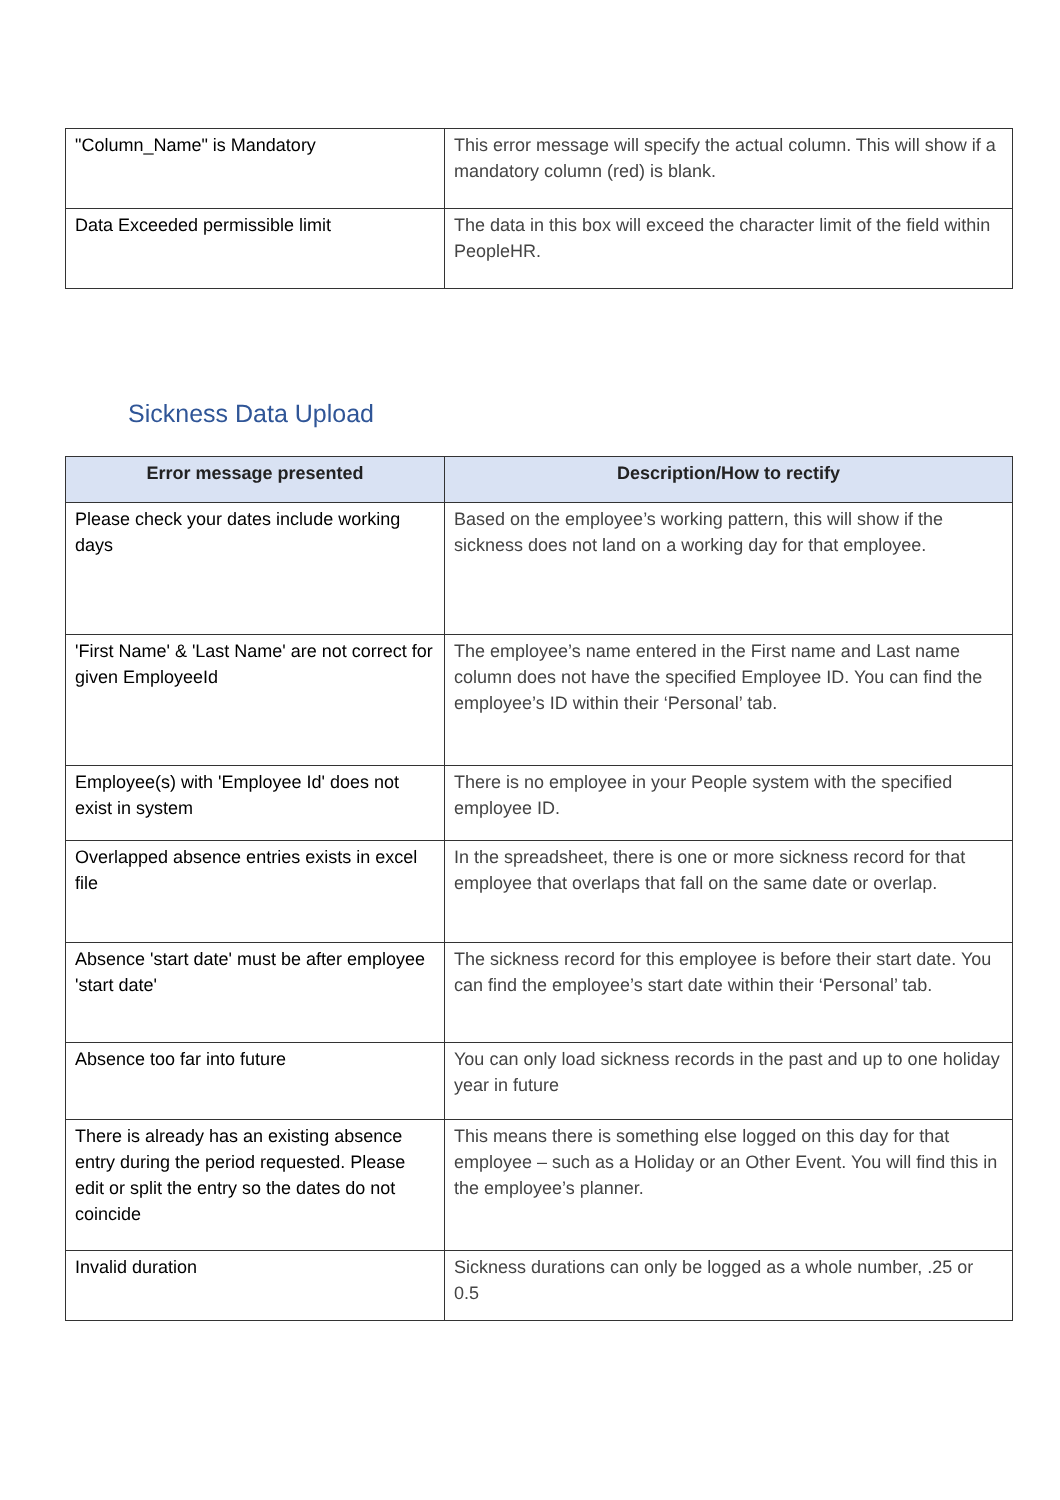| "Column_Name" is Mandatory | This error message will specify the actual column. This will show if a mandatory column (red) is blank. |
| Data Exceeded permissible limit | The data in this box will exceed the character limit of the field within PeopleHR. |
Sickness Data Upload
| Error message presented | Description/How to rectify |
| --- | --- |
| Please check your dates include working days | Based on the employee’s working pattern, this will show if the sickness does not land on a working day for that employee. |
| 'First Name' & 'Last Name' are not correct for given EmployeeId | The employee’s name entered in the First name and Last name column does not have the specified Employee ID. You can find the employee’s ID within their ‘Personal’ tab. |
| Employee(s) with 'Employee Id' does not exist in system | There is no employee in your People system with the specified employee ID. |
| Overlapped absence entries exists in excel file | In the spreadsheet, there is one or more sickness record for that employee that overlaps that fall on the same date or overlap. |
| Absence 'start date' must be after employee 'start date' | The sickness record for this employee is before their start date. You can find the employee’s start date within their ‘Personal’ tab. |
| Absence too far into future | You can only load sickness records in the past and up to one holiday year in future |
| There is already has an existing absence entry during the period requested. Please edit or split the entry so the dates do not coincide | This means there is something else logged on this day for that employee – such as a Holiday or an Other Event. You will find this in the employee’s planner. |
| Invalid duration | Sickness durations can only be logged as a whole number, .25 or 0.5 |